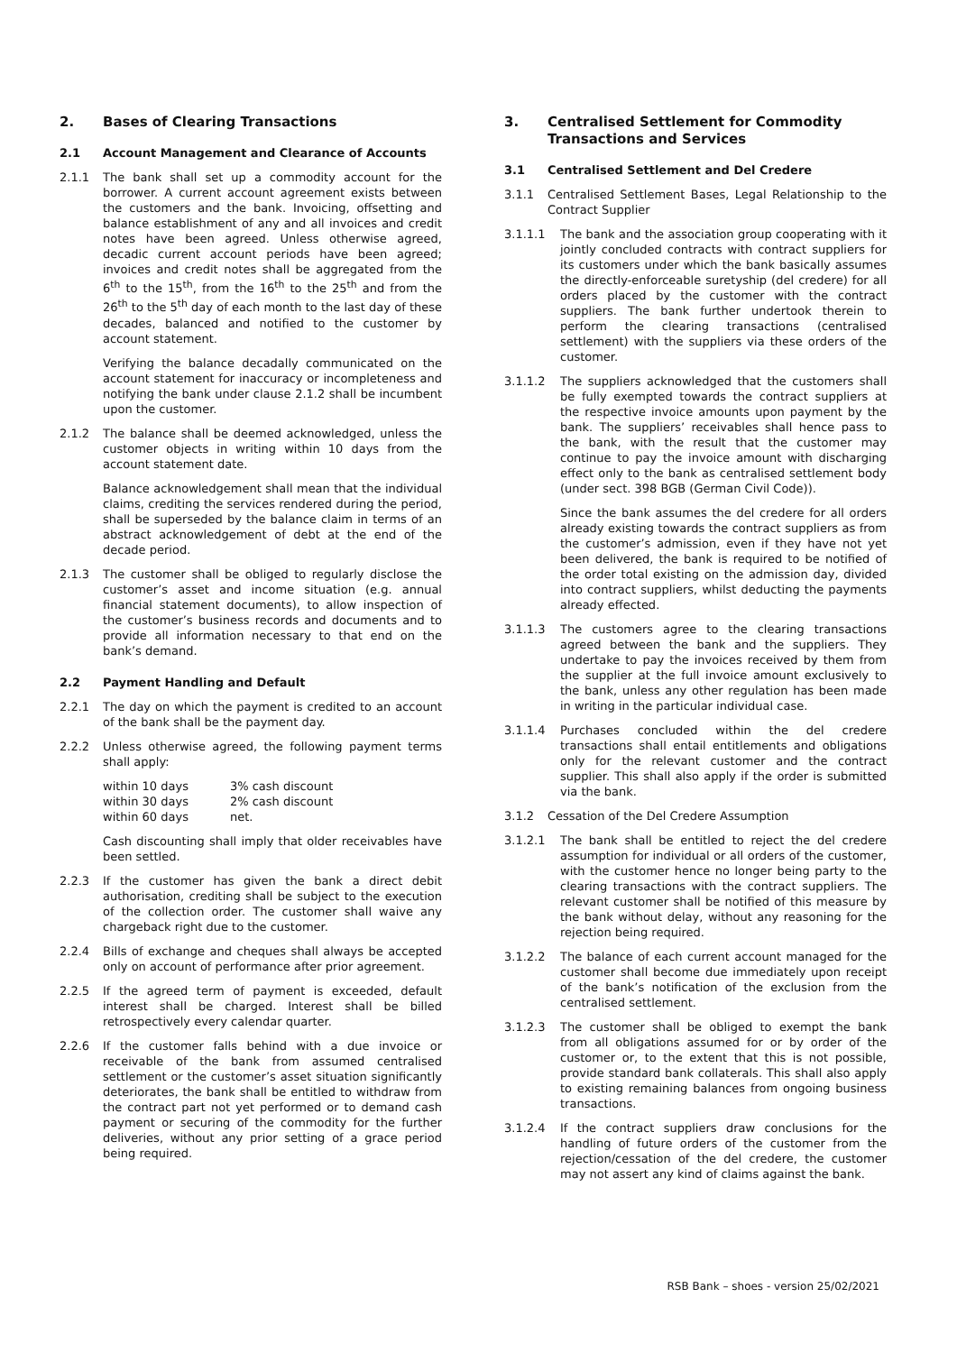2. Bases of Clearing Transactions
2.1 Account Management and Clearance of Accounts
2.1.1 The bank shall set up a commodity account for the borrower. A current account agreement exists between the customers and the bank. Invoicing, offsetting and balance establishment of any and all invoices and credit notes have been agreed. Unless otherwise agreed, decadic current account periods have been agreed; invoices and credit notes shall be aggregated from the 6<sup>th</sup> to the 15<sup>th</sup>, from the 16<sup>th</sup> to the 25<sup>th</sup> and from the 26<sup>th</sup> to the 5<sup>th</sup> day of each month to the last day of these decades, balanced and notified to the customer by account statement.
Verifying the balance decadally communicated on the account statement for inaccuracy or incompleteness and notifying the bank under clause 2.1.2 shall be incumbent upon the customer.
2.1.2 The balance shall be deemed acknowledged, unless the customer objects in writing within 10 days from the account statement date.
Balance acknowledgement shall mean that the individual claims, crediting the services rendered during the period, shall be superseded by the balance claim in terms of an abstract acknowledgement of debt at the end of the decade period.
2.1.3 The customer shall be obliged to regularly disclose the customer’s asset and income situation (e.g. annual financial statement documents), to allow inspection of the customer’s business records and documents and to provide all information necessary to that end on the bank’s demand.
2.2 Payment Handling and Default
2.2.1 The day on which the payment is credited to an account of the bank shall be the payment day.
2.2.2 Unless otherwise agreed, the following payment terms shall apply:
| within 10 days | 3% cash discount |
| within 30 days | 2% cash discount |
| within 60 days | net. |
Cash discounting shall imply that older receivables have been settled.
2.2.3 If the customer has given the bank a direct debit authorisation, crediting shall be subject to the execution of the collection order. The customer shall waive any chargeback right due to the customer.
2.2.4 Bills of exchange and cheques shall always be accepted only on account of performance after prior agreement.
2.2.5 If the agreed term of payment is exceeded, default interest shall be charged. Interest shall be billed retrospectively every calendar quarter.
2.2.6 If the customer falls behind with a due invoice or receivable of the bank from assumed centralised settlement or the customer’s asset situation significantly deteriorates, the bank shall be entitled to withdraw from the contract part not yet performed or to demand cash payment or securing of the commodity for the further deliveries, without any prior setting of a grace period being required.
3. Centralised Settlement for Commodity Transactions and Services
3.1 Centralised Settlement and Del Credere
3.1.1 Centralised Settlement Bases, Legal Relationship to the Contract Supplier
3.1.1.1 The bank and the association group cooperating with it jointly concluded contracts with contract suppliers for its customers under which the bank basically assumes the directly-enforceable suretyship (del credere) for all orders placed by the customer with the contract suppliers. The bank further undertook therein to perform the clearing transactions (centralised settlement) with the suppliers via these orders of the customer.
3.1.1.2 The suppliers acknowledged that the customers shall be fully exempted towards the contract suppliers at the respective invoice amounts upon payment by the bank. The suppliers’ receivables shall hence pass to the bank, with the result that the customer may continue to pay the invoice amount with discharging effect only to the bank as centralised settlement body (under sect. 398 BGB (German Civil Code)).
Since the bank assumes the del credere for all orders already existing towards the contract suppliers as from the customer’s admission, even if they have not yet been delivered, the bank is required to be notified of the order total existing on the admission day, divided into contract suppliers, whilst deducting the payments already effected.
3.1.1.3 The customers agree to the clearing transactions agreed between the bank and the suppliers. They undertake to pay the invoices received by them from the supplier at the full invoice amount exclusively to the bank, unless any other regulation has been made in writing in the particular individual case.
3.1.1.4 Purchases concluded within the del credere transactions shall entail entitlements and obligations only for the relevant customer and the contract supplier. This shall also apply if the order is submitted via the bank.
3.1.2 Cessation of the Del Credere Assumption
3.1.2.1 The bank shall be entitled to reject the del credere assumption for individual or all orders of the customer, with the customer hence no longer being party to the clearing transactions with the contract suppliers. The relevant customer shall be notified of this measure by the bank without delay, without any reasoning for the rejection being required.
3.1.2.2 The balance of each current account managed for the customer shall become due immediately upon receipt of the bank’s notification of the exclusion from the centralised settlement.
3.1.2.3 The customer shall be obliged to exempt the bank from all obligations assumed for or by order of the customer or, to the extent that this is not possible, provide standard bank collaterals. This shall also apply to existing remaining balances from ongoing business transactions.
3.1.2.4 If the contract suppliers draw conclusions for the handling of future orders of the customer from the rejection/cessation of the del credere, the customer may not assert any kind of claims against the bank.
RSB Bank – shoes - version 25/02/2021